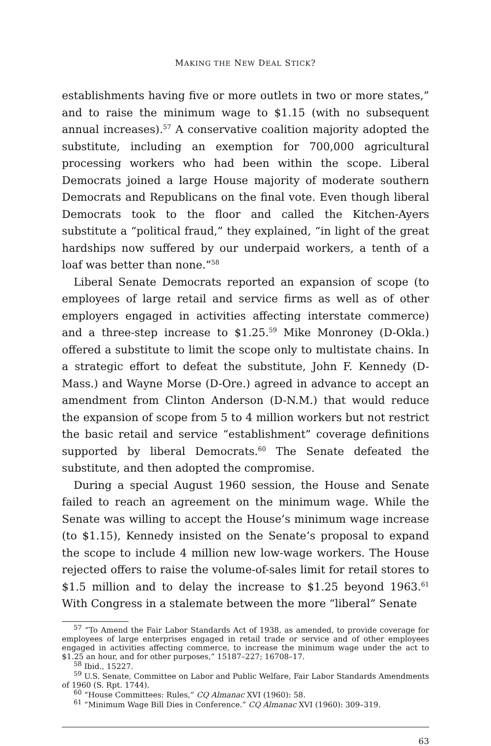MAKING THE NEW DEAL STICK?
establishments having five or more outlets in two or more states,” and to raise the minimum wage to $1.15 (with no subsequent annual increases).<sup>57</sup> A conservative coalition majority adopted the substitute, including an exemption for 700,000 agricultural processing workers who had been within the scope. Liberal Democrats joined a large House majority of moderate southern Democrats and Republicans on the final vote. Even though liberal Democrats took to the floor and called the Kitchen-Ayers substitute a “political fraud,” they explained, “in light of the great hardships now suffered by our underpaid workers, a tenth of a loaf was better than none.”<sup>58</sup>
Liberal Senate Democrats reported an expansion of scope (to employees of large retail and service firms as well as of other employers engaged in activities affecting interstate commerce) and a three-step increase to $1.25.<sup>59</sup> Mike Monroney (D-Okla.) offered a substitute to limit the scope only to multistate chains. In a strategic effort to defeat the substitute, John F. Kennedy (D-Mass.) and Wayne Morse (D-Ore.) agreed in advance to accept an amendment from Clinton Anderson (D-N.M.) that would reduce the expansion of scope from 5 to 4 million workers but not restrict the basic retail and service “establishment” coverage definitions supported by liberal Democrats.<sup>60</sup> The Senate defeated the substitute, and then adopted the compromise.
During a special August 1960 session, the House and Senate failed to reach an agreement on the minimum wage. While the Senate was willing to accept the House’s minimum wage increase (to $1.15), Kennedy insisted on the Senate’s proposal to expand the scope to include 4 million new low-wage workers. The House rejected offers to raise the volume-of-sales limit for retail stores to $1.5 million and to delay the increase to $1.25 beyond 1963.<sup>61</sup> With Congress in a stalemate between the more “liberal” Senate
<sup>57</sup> “To Amend the Fair Labor Standards Act of 1938, as amended, to provide coverage for employees of large enterprises engaged in retail trade or service and of other employees engaged in activities affecting commerce, to increase the minimum wage under the act to $1.25 an hour, and for other purposes,” 15187–227; 16708–17.
<sup>58</sup> Ibid., 15227.
<sup>59</sup> U.S. Senate, Committee on Labor and Public Welfare, Fair Labor Standards Amendments of 1960 (S. Rpt. 1744).
<sup>60</sup> “House Committees: Rules,” CQ Almanac XVI (1960): 58.
<sup>61</sup> “Minimum Wage Bill Dies in Conference.” CQ Almanac XVI (1960): 309–319.
63